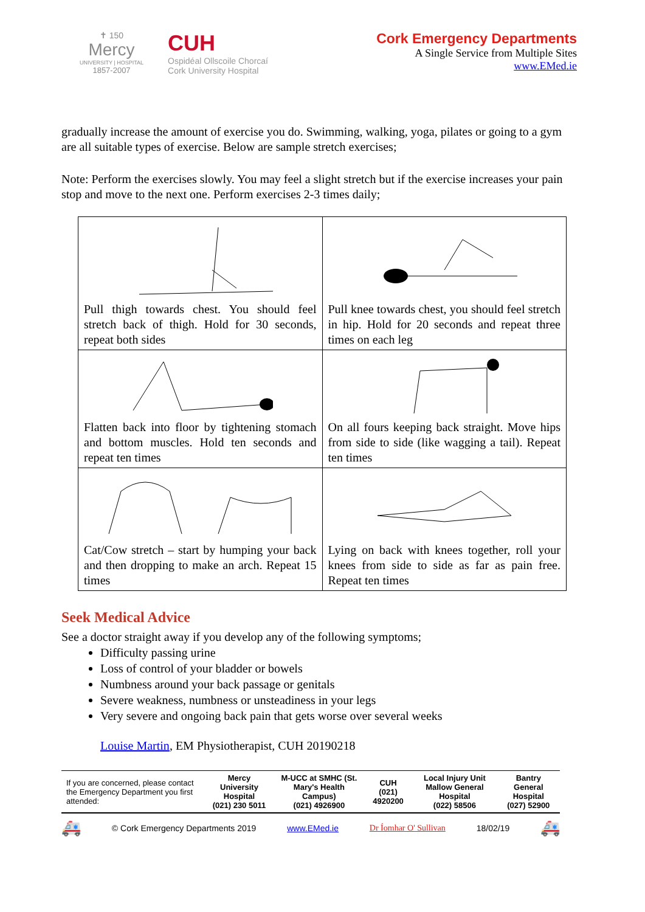✝ 150
Mercy
UNIVERSITY | HOSPITAL
1857-2007
CUH
Ospidéal Ollscoile Chorcaí
Cork University Hospital
Cork Emergency Departments
A Single Service from Multiple Sites
www.EMed.ie
gradually increase the amount of exercise you do. Swimming, walking, yoga, pilates or going to a gym are all suitable types of exercise. Below are sample stretch exercises;
Note: Perform the exercises slowly. You may feel a slight stretch but if the exercise increases your pain stop and move to the next one. Perform exercises 2-3 times daily;
| Pull thigh towards chest. You should feel stretch back of thigh. Hold for 30 seconds, repeat both sides | Pull knee towards chest, you should feel stretch in hip. Hold for 20 seconds and repeat three times on each leg |
| Flatten back into floor by tightening stomach and bottom muscles. Hold ten seconds and repeat ten times | On all fours keeping back straight. Move hips from side to side (like wagging a tail). Repeat ten times |
| Cat/Cow stretch – start by humping your back and then dropping to make an arch. Repeat 15 times | Lying on back with knees together, roll your knees from side to side as far as pain free. Repeat ten times |
Seek Medical Advice
See a doctor straight away if you develop any of the following symptoms;
Difficulty passing urine
Loss of control of your bladder or bowels
Numbness around your back passage or genitals
Severe weakness, numbness or unsteadiness in your legs
Very severe and ongoing back pain that gets worse over several weeks
Louise Martin, EM Physiotherapist, CUH 20190218
| If you are concerned, please contact the Emergency Department you first attended: | Mercy University Hospital (021) 230 5011 | M-UCC at SMHC (St. Mary's Health Campus) (021) 4926900 | CUH (021) 4920200 | Local Injury Unit Mallow General Hospital (022) 58506 | Bantry General Hospital (027) 52900 |
🚑 © Cork Emergency Departments 2019 www.EMed.ie Dr Íomhar O' Sullivan 18/02/19 🚑